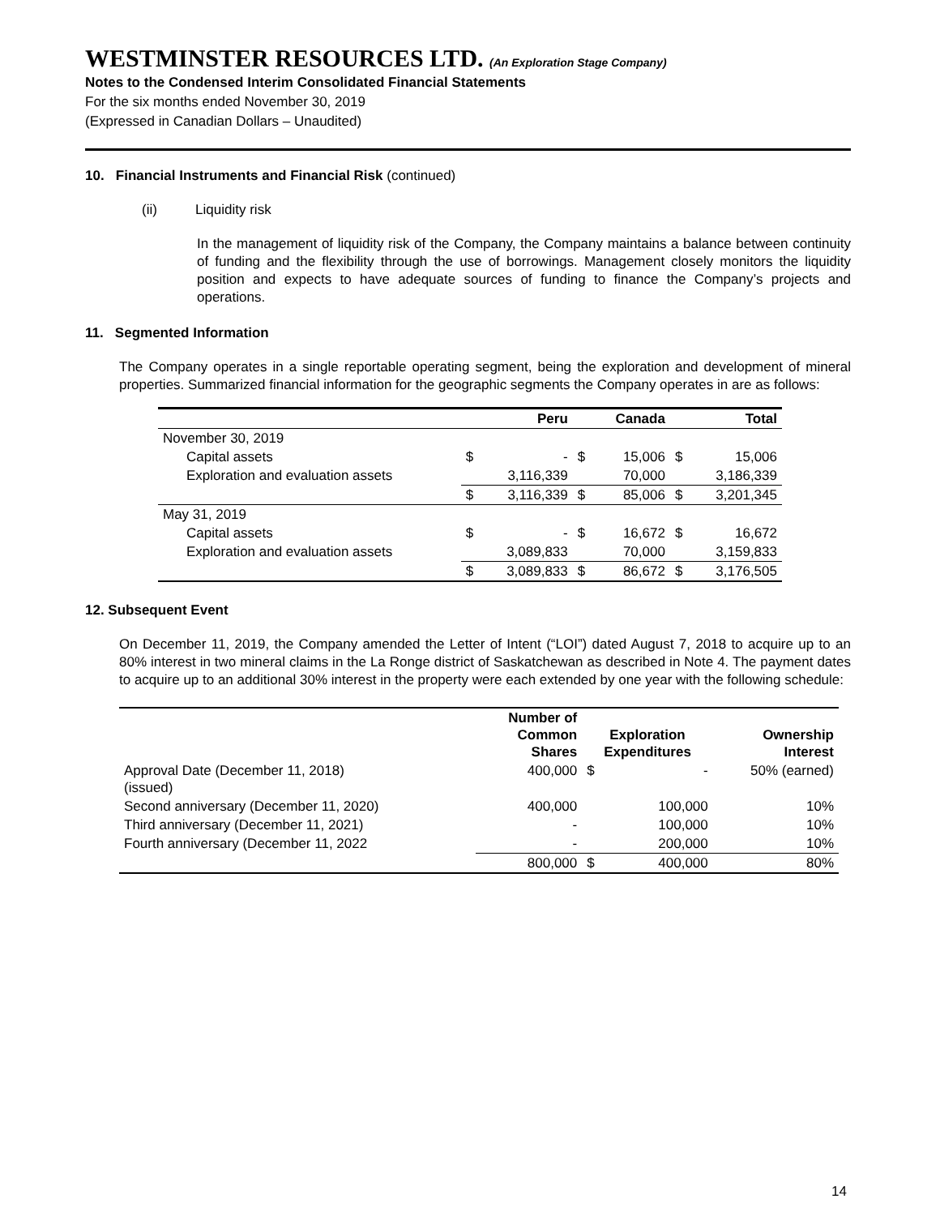WESTMINSTER RESOURCES LTD. (An Exploration Stage Company)
Notes to the Condensed Interim Consolidated Financial Statements
For the six months ended November 30, 2019
(Expressed in Canadian Dollars – Unaudited)
10. Financial Instruments and Financial Risk (continued)
(ii) Liquidity risk
In the management of liquidity risk of the Company, the Company maintains a balance between continuity of funding and the flexibility through the use of borrowings. Management closely monitors the liquidity position and expects to have adequate sources of funding to finance the Company’s projects and operations.
11. Segmented Information
The Company operates in a single reportable operating segment, being the exploration and development of mineral properties. Summarized financial information for the geographic segments the Company operates in are as follows:
| | | Peru | | Canada | | Total |
| --- | --- | --- | --- | --- | --- | --- |
| November 30, 2019 | | | | | | |
| Capital assets | $ | - | $ | 15,006 | $ | 15,006 |
| Exploration and evaluation assets | | 3,116,339 | | 70,000 | | 3,186,339 |
| | $ | 3,116,339 | $ | 85,006 | $ | 3,201,345 |
| May 31, 2019 | | | | | | |
| Capital assets | $ | - | $ | 16,672 | $ | 16,672 |
| Exploration and evaluation assets | | 3,089,833 | | 70,000 | | 3,159,833 |
| | $ | 3,089,833 | $ | 86,672 | $ | 3,176,505 |
12. Subsequent Event
On December 11, 2019, the Company amended the Letter of Intent (“LOI”) dated August 7, 2018 to acquire up to an 80% interest in two mineral claims in the La Ronge district of Saskatchewan as described in Note 4. The payment dates to acquire up to an additional 30% interest in the property were each extended by one year with the following schedule:
| | Number of Common Shares | Exploration Expenditures | | Ownership Interest |
| --- | --- | --- | --- | --- |
| Approval Date (December 11, 2018) (issued) | 400,000 | $ | - | 50% (earned) |
| Second anniversary (December 11, 2020) | 400,000 | | 100,000 | 10% |
| Third anniversary (December 11, 2021) | - | | 100,000 | 10% |
| Fourth anniversary (December 11, 2022 | - | | 200,000 | 10% |
| | 800,000 | $ | 400,000 | 80% |
14